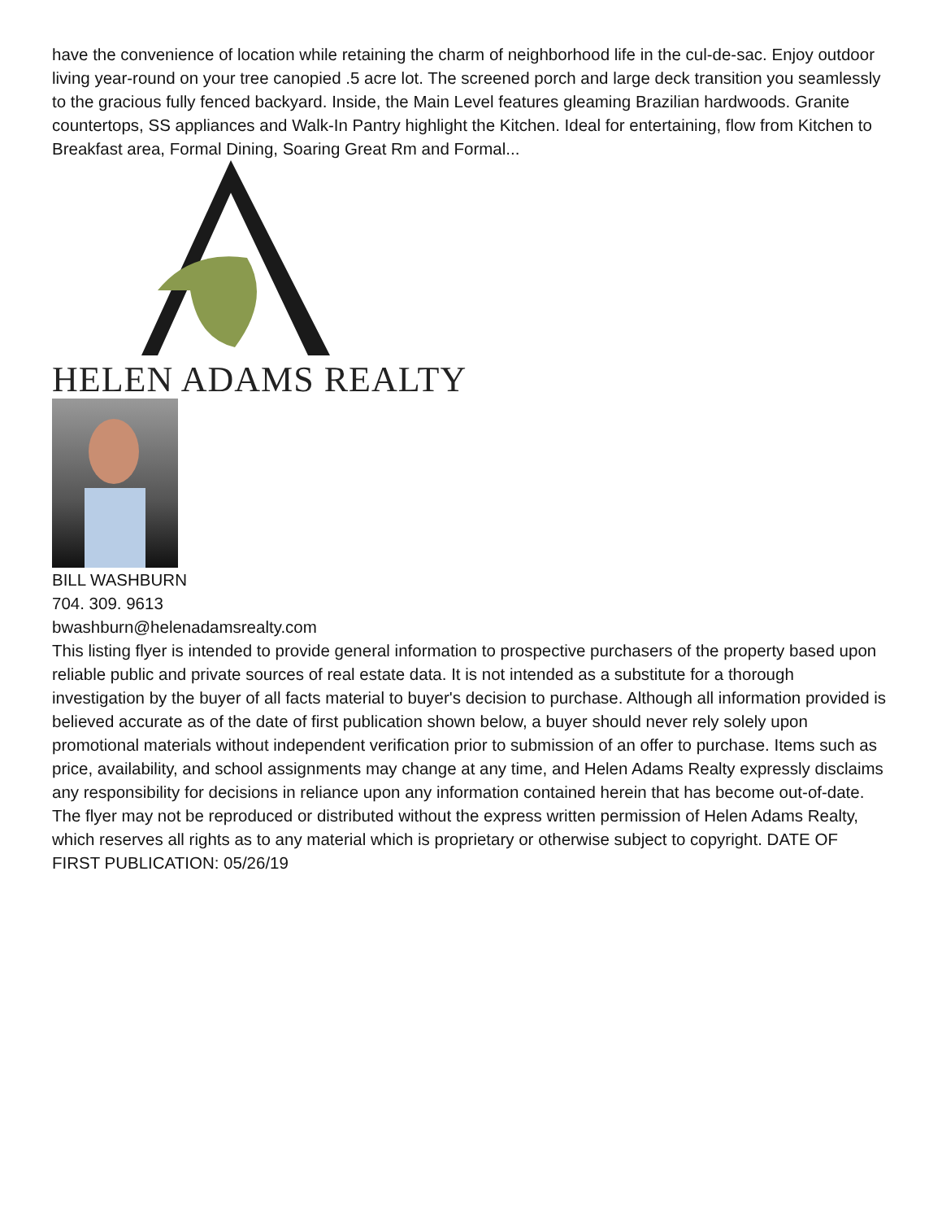have the convenience of location while retaining the charm of neighborhood life in the cul-de-sac. Enjoy outdoor living year-round on your tree canopied .5 acre lot. The screened porch and large deck transition you seamlessly to the gracious fully fenced backyard. Inside, the Main Level features gleaming Brazilian hardwoods. Granite countertops, SS appliances and Walk-In Pantry highlight the Kitchen. Ideal for entertaining, flow from Kitchen to Breakfast area, Formal Dining, Soaring Great Rm and Formal...
HELEN ADAMS REALTY
BILL WASHBURN
704. 309. 9613
bwashburn@helenadamsrealty.com
This listing flyer is intended to provide general information to prospective purchasers of the property based upon reliable public and private sources of real estate data. It is not intended as a substitute for a thorough investigation by the buyer of all facts material to buyer's decision to purchase. Although all information provided is believed accurate as of the date of first publication shown below, a buyer should never rely solely upon promotional materials without independent verification prior to submission of an offer to purchase. Items such as price, availability, and school assignments may change at any time, and Helen Adams Realty expressly disclaims any responsibility for decisions in reliance upon any information contained herein that has become out-of-date. The flyer may not be reproduced or distributed without the express written permission of Helen Adams Realty, which reserves all rights as to any material which is proprietary or otherwise subject to copyright. DATE OF FIRST PUBLICATION: 05/26/19